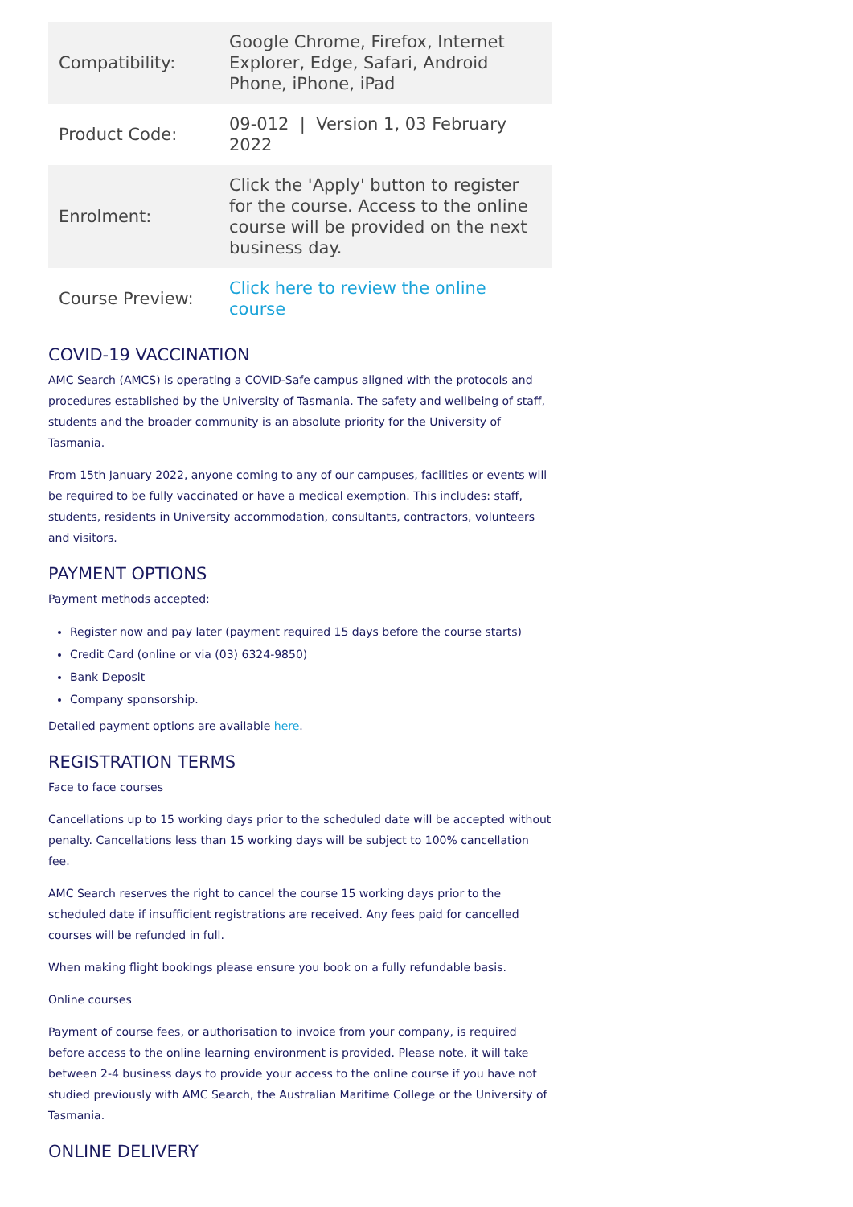| Compatibility: | Google Chrome, Firefox, Internet Explorer, Edge, Safari, Android Phone, iPhone, iPad |
| Product Code: | 09-012 / Version 1, 03 February 2022 |
| Enrolment: | Click the 'Apply' button to register for the course. Access to the online course will be provided on the next business day. |
| Course Preview: | Click here to review the online course |
COVID-19 VACCINATION
AMC Search (AMCS) is operating a COVID-Safe campus aligned with the protocols and procedures established by the University of Tasmania. The safety and wellbeing of staff, students and the broader community is an absolute priority for the University of Tasmania.
From 15th January 2022, anyone coming to any of our campuses, facilities or events will be required to be fully vaccinated or have a medical exemption. This includes: staff, students, residents in University accommodation, consultants, contractors, volunteers and visitors.
PAYMENT OPTIONS
Payment methods accepted:
Register now and pay later (payment required 15 days before the course starts)
Credit Card (online or via (03) 6324-9850)
Bank Deposit
Company sponsorship.
Detailed payment options are available here.
REGISTRATION TERMS
Face to face courses
Cancellations up to 15 working days prior to the scheduled date will be accepted without penalty. Cancellations less than 15 working days will be subject to 100% cancellation fee.
AMC Search reserves the right to cancel the course 15 working days prior to the scheduled date if insufficient registrations are received. Any fees paid for cancelled courses will be refunded in full.
When making flight bookings please ensure you book on a fully refundable basis.
Online courses
Payment of course fees, or authorisation to invoice from your company, is required before access to the online learning environment is provided. Please note, it will take between 2-4 business days to provide your access to the online course if you have not studied previously with AMC Search, the Australian Maritime College or the University of Tasmania.
ONLINE DELIVERY